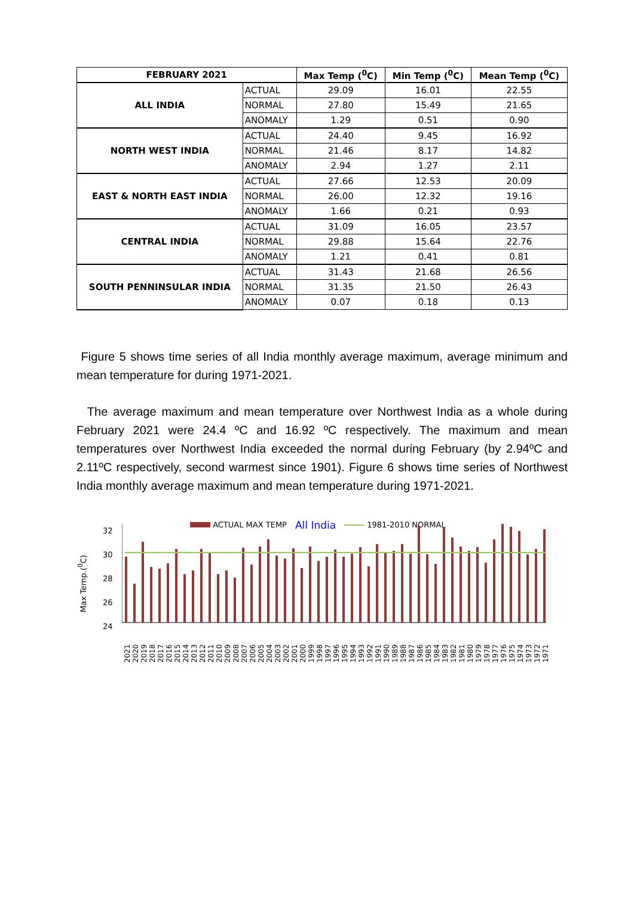| FEBRUARY 2021 | | Max Temp (<sup>0</sup>C) | Min Temp (<sup>0</sup>C) | Mean Temp (<sup>0</sup>C) |
| --- | --- | --- | --- | --- |
| ALL INDIA | ACTUAL | 29.09 | 16.01 | 22.55 |
| | NORMAL | 27.80 | 15.49 | 21.65 |
| | ANOMALY | 1.29 | 0.51 | 0.90 |
| NORTH WEST INDIA | ACTUAL | 24.40 | 9.45 | 16.92 |
| | NORMAL | 21.46 | 8.17 | 14.82 |
| | ANOMALY | 2.94 | 1.27 | 2.11 |
| EAST & NORTH EAST INDIA | ACTUAL | 27.66 | 12.53 | 20.09 |
| | NORMAL | 26.00 | 12.32 | 19.16 |
| | ANOMALY | 1.66 | 0.21 | 0.93 |
| CENTRAL INDIA | ACTUAL | 31.09 | 16.05 | 23.57 |
| | NORMAL | 29.88 | 15.64 | 22.76 |
| | ANOMALY | 1.21 | 0.41 | 0.81 |
| SOUTH PENNINSULAR INDIA | ACTUAL | 31.43 | 21.68 | 26.56 |
| | NORMAL | 31.35 | 21.50 | 26.43 |
| | ANOMALY | 0.07 | 0.18 | 0.13 |
Figure 5 shows time series of all India monthly average maximum, average minimum and mean temperature for during 1971-2021.
The average maximum and mean temperature over Northwest India as a whole during February 2021 were 24.4 ºC and 16.92 ºC respectively. The maximum and mean temperatures over Northwest India exceeded the normal during February (by 2.94ºC and 2.11ºC respectively, second warmest since 1901). Figure 6 shows time series of Northwest India monthly average maximum and mean temperature during 1971-2021.
ACTUAL MAX TEMP All India 1981-2010 NORMAL
Max Temp.(<sup>0</sup>C)
32
30
28
26
24
2021 2020 2019 2018 2017 2016 2015 2014 2013 2012 2011 2010 2009 2008 2007 2006 2005 2004 2003 2002 2001 2000 1999 1998 1997 1996 1995 1994 1993 1992 1991 1990 1989 1988 1987 1986 1985 1984 1983 1982 1981 1980 1979 1978 1977 1976 1975 1974 1973 1972 1971